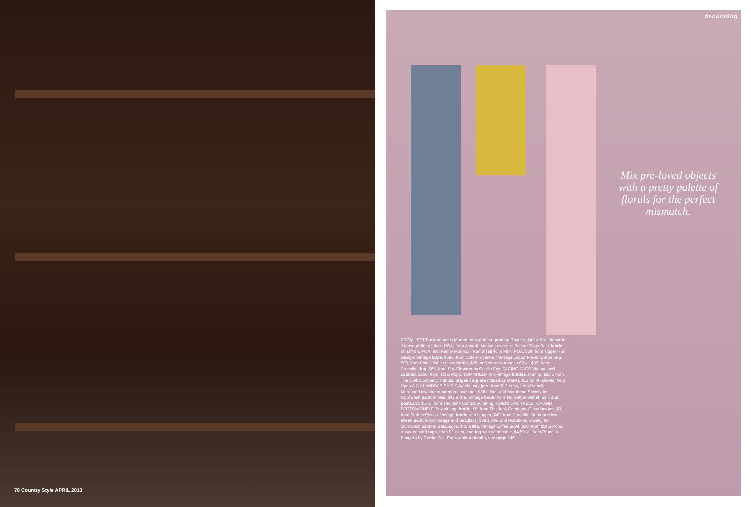78 Country Style APRIL 2013
decorating
Mix pre-loved objects with a pretty palette of florals for the perfect mismatch.
FROM LEFT Background is Murobond low sheen paint in Rosette, $43 a litre. Maharab ‘Monsoon’ linen fabric, POA, from Ascraft. Martyn Lawrence-Bullard ‘Faux Bois’ fabric in Saffron, POA, and Penny Morrison ‘Rama’ fabric in Pink, POA, both from Tigger Hall Design. Vintage table, $595, from Côté Provence. Vanessa Lucas ‘Flavia’ amber cup, $95, from Potier. White glass bottle, $39, and ceramic vase in Olive, $39, from Prunella. Jug, $65, from Est. Flowers by Cecilia Fox. FACING PAGE Vintage wall cabinet, $250, from Izzi & Popo. TOP SHELF Tiny vintage bottles, from $5 each, from The Junk Company. Habutai origami square (folded as crane), $12 for 40 sheets, from Upon A Fold. MIDDLE SHELF Apothecary jars, from $12 each, from Prunella. Murobond low sheen paint in Loveletter, $38 a litre, and Murobond Society Inc. Murowash paint in Miel, $43 a litre. Vintage book, from $9, leather wallet, $24, and postcard, $5, all from The Junk Company. String, stylist’s own. TABLETOP AND BOTTOM SHELF Tiny vintage bottle, $5, from The Junk Company. Glass beaker, $9, from Perfect Pieces. Vintage bottle with stopper, $49, from Prunella. Murobond low sheen paint in Anchorage and Seaglass, $38 a litre, and Murobond Society Inc. Murowash paint in Galapagos, $43 a litre. Vintage coffee bowl, $20, from Izzi & Popo. Assorted card tags, from $2 each, and tag with seed bottle, $4.50, all from Prunella. Flowers by Cecilia Fox. For stockist details, see page 145.